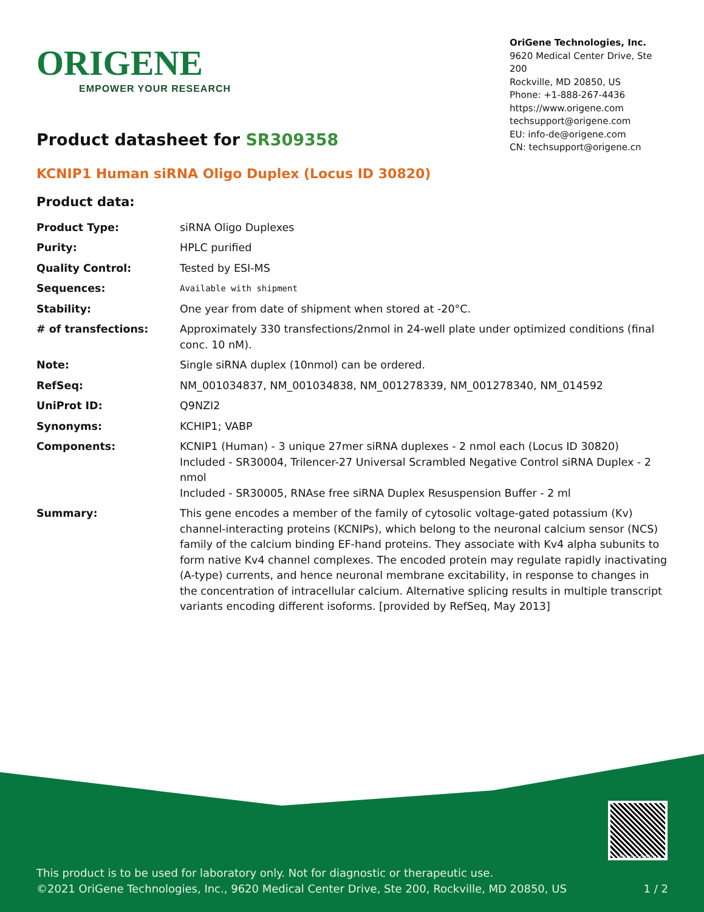ORIGENE
EMPOWER YOUR RESEARCH
OriGene Technologies, Inc.
9620 Medical Center Drive, Ste 200
Rockville, MD 20850, US
Phone: +1-888-267-4436
https://www.origene.com
techsupport@origene.com
EU: info-de@origene.com
CN: techsupport@origene.cn
Product datasheet for SR309358
KCNIP1 Human siRNA Oligo Duplex (Locus ID 30820)
Product data:
| Product Type: | siRNA Oligo Duplexes |
| Purity: | HPLC purified |
| Quality Control: | Tested by ESI-MS |
| Sequences: | Available with shipment |
| Stability: | One year from date of shipment when stored at -20°C. |
| # of transfections: | Approximately 330 transfections/2nmol in 24-well plate under optimized conditions (final conc. 10 nM). |
| Note: | Single siRNA duplex (10nmol) can be ordered. |
| RefSeq: | NM_001034837 , NM_001034838 , NM_001278339 , NM_001278340 , NM_014592 |
| UniProt ID: | Q9NZI2 |
| Synonyms: | KCHIP1; VABP |
| Components: | KCNIP1 (Human) - 3 unique 27mer siRNA duplexes - 2 nmol each (Locus ID 30820) Included - SR30004, Trilencer-27 Universal Scrambled Negative Control siRNA Duplex - 2 nmol Included - SR30005, RNAse free siRNA Duplex Resuspension Buffer - 2 ml |
| Summary: | This gene encodes a member of the family of cytosolic voltage-gated potassium (Kv) channel-interacting proteins (KCNIPs), which belong to the neuronal calcium sensor (NCS) family of the calcium binding EF-hand proteins. They associate with Kv4 alpha subunits to form native Kv4 channel complexes. The encoded protein may regulate rapidly inactivating (A-type) currents, and hence neuronal membrane excitability, in response to changes in the concentration of intracellular calcium. Alternative splicing results in multiple transcript variants encoding different isoforms. [provided by RefSeq, May 2013] |
View online »
This product is to be used for laboratory only. Not for diagnostic or therapeutic use.
©2021 OriGene Technologies, Inc., 9620 Medical Center Drive, Ste 200, Rockville, MD 20850, US 1 / 2